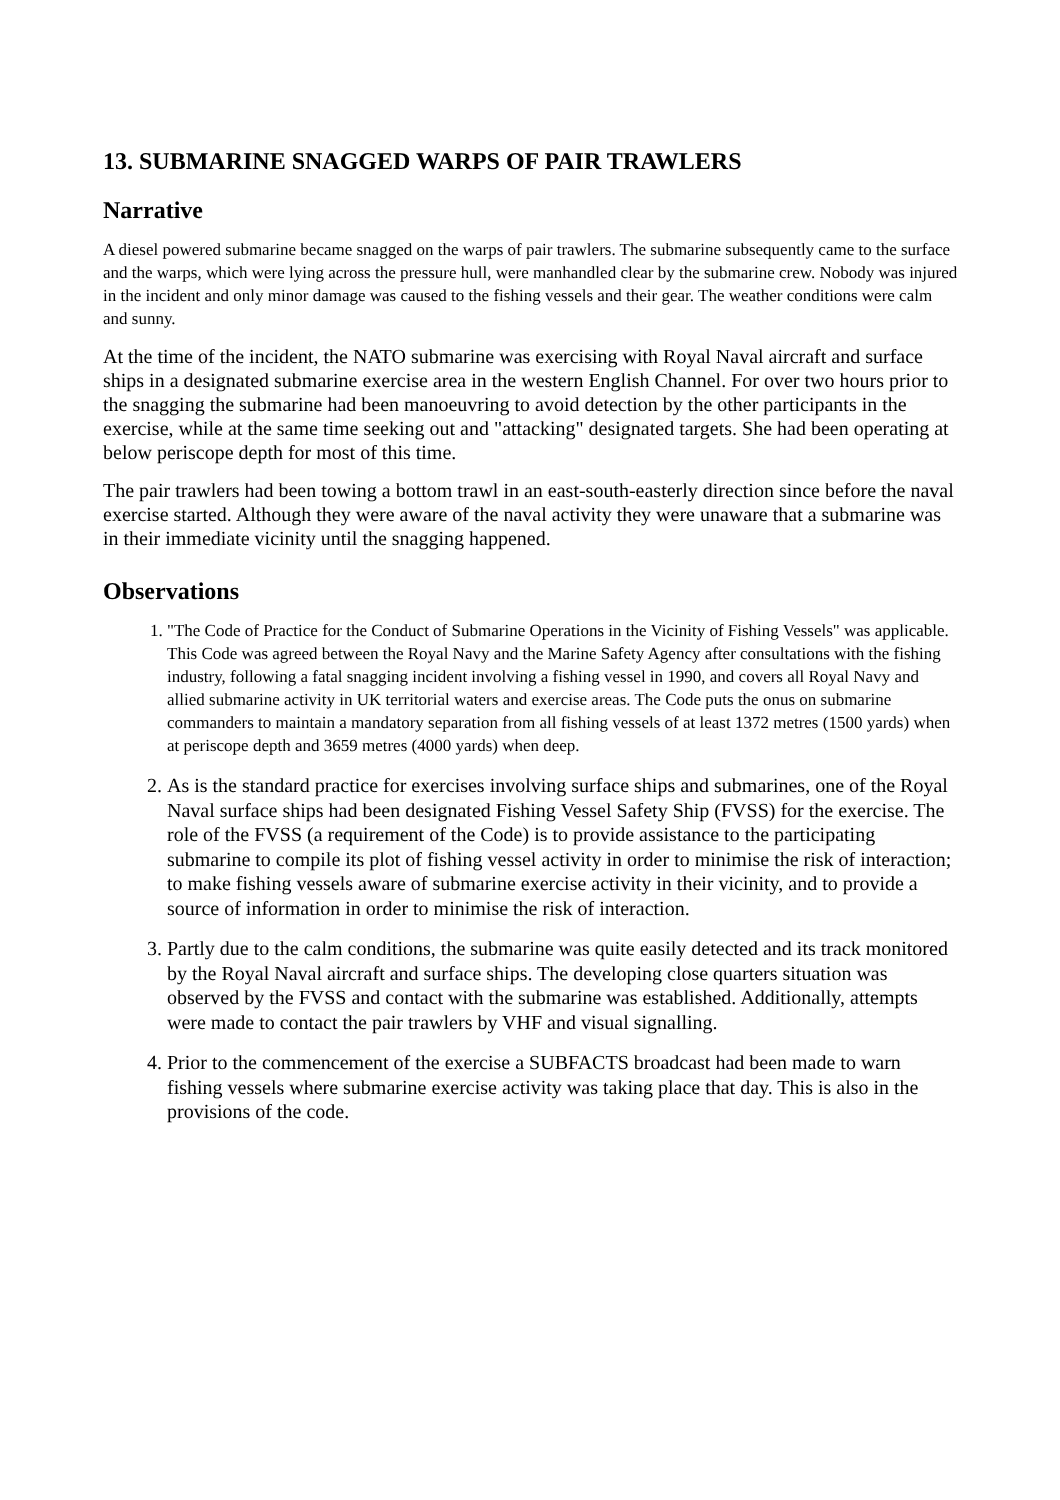13. SUBMARINE SNAGGED WARPS OF PAIR TRAWLERS
Narrative
A diesel powered submarine became snagged on the warps of pair trawlers. The submarine subsequently came to the surface and the warps, which were lying across the pressure hull, were manhandled clear by the submarine crew. Nobody was injured in the incident and only minor damage was caused to the fishing vessels and their gear. The weather conditions were calm and sunny.
At the time of the incident, the NATO submarine was exercising with Royal Naval aircraft and surface ships in a designated submarine exercise area in the western English Channel. For over two hours prior to the snagging the submarine had been manoeuvring to avoid detection by the other participants in the exercise, while at the same time seeking out and "attacking" designated targets. She had been operating at below periscope depth for most of this time.
The pair trawlers had been towing a bottom trawl in an east-south-easterly direction since before the naval exercise started. Although they were aware of the naval activity they were unaware that a submarine was in their immediate vicinity until the snagging happened.
Observations
1. "The Code of Practice for the Conduct of Submarine Operations in the Vicinity of Fishing Vessels" was applicable. This Code was agreed between the Royal Navy and the Marine Safety Agency after consultations with the fishing industry, following a fatal snagging incident involving a fishing vessel in 1990, and covers all Royal Navy and allied submarine activity in UK territorial waters and exercise areas. The Code puts the onus on submarine commanders to maintain a mandatory separation from all fishing vessels of at least 1372 metres (1500 yards) when at periscope depth and 3659 metres (4000 yards) when deep.
2. As is the standard practice for exercises involving surface ships and submarines, one of the Royal Naval surface ships had been designated Fishing Vessel Safety Ship (FVSS) for the exercise. The role of the FVSS (a requirement of the Code) is to provide assistance to the participating submarine to compile its plot of fishing vessel activity in order to minimise the risk of interaction; to make fishing vessels aware of submarine exercise activity in their vicinity, and to provide a source of information in order to minimise the risk of interaction.
3. Partly due to the calm conditions, the submarine was quite easily detected and its track monitored by the Royal Naval aircraft and surface ships. The developing close quarters situation was observed by the FVSS and contact with the submarine was established. Additionally, attempts were made to contact the pair trawlers by VHF and visual signalling.
4. Prior to the commencement of the exercise a SUBFACTS broadcast had been made to warn fishing vessels where submarine exercise activity was taking place that day. This is also in the provisions of the code.